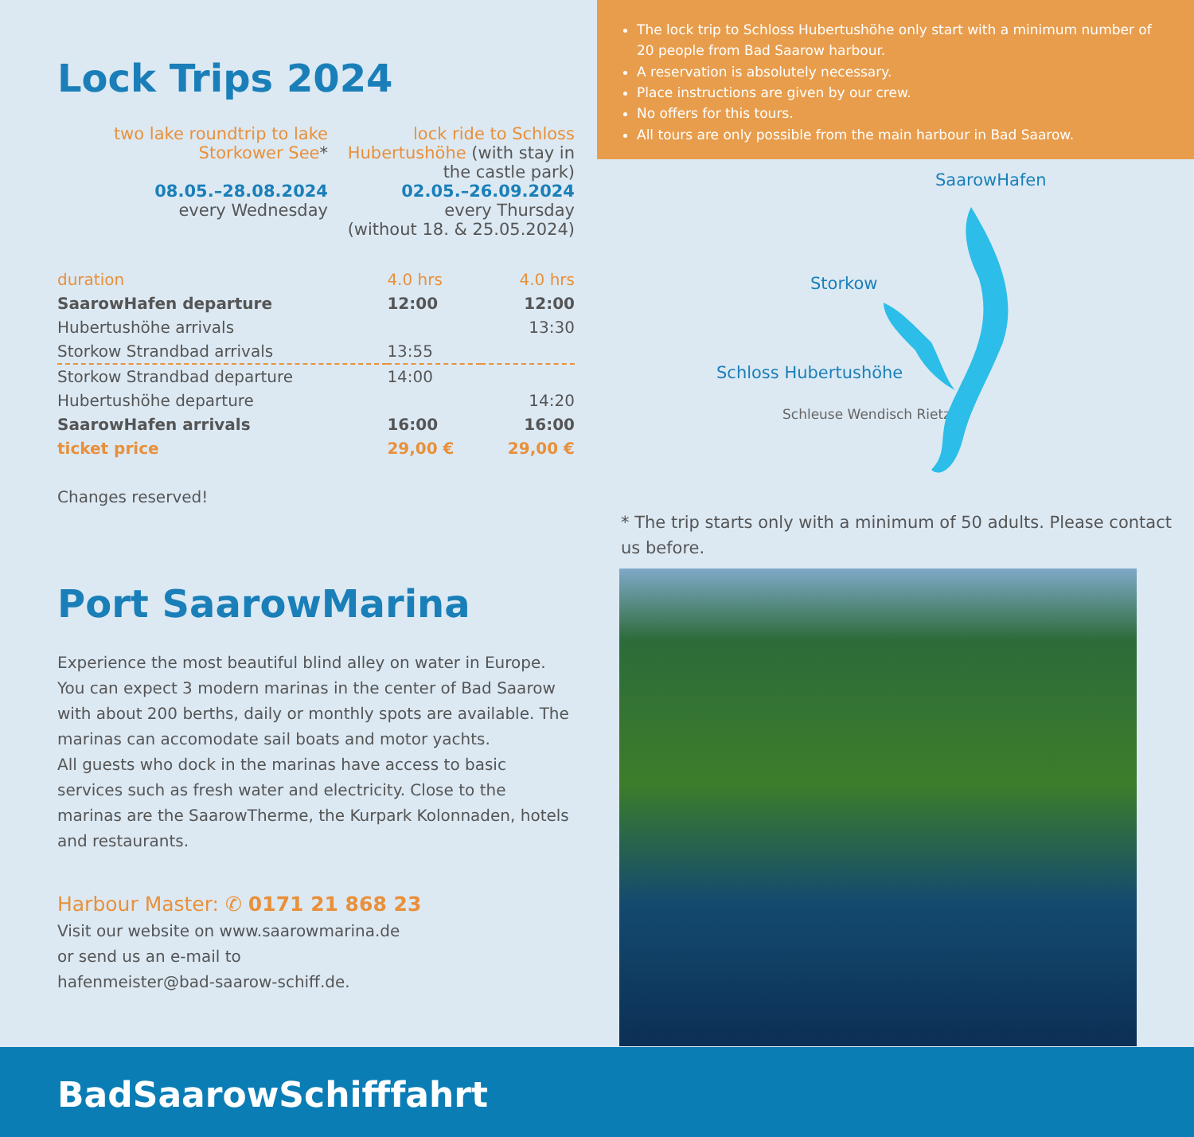Lock Trips 2024
two lake roundtrip to lake Storkower See*
08.05.–28.08.2024
every Wednesday
lock ride to Schloss Hubertushöhe (with stay in the castle park)
02.05.–26.09.2024
every Thursday
(without 18. & 25.05.2024)
| duration | 4.0 hrs | 4.0 hrs |
| SaarowHafen departure | 12:00 | 12:00 |
| Hubertushöhe arrivals | | 13:30 |
| Storkow Strandbad arrivals | 13:55 | |
| Storkow Strandbad departure | 14:00 | |
| Hubertushöhe departure | | 14:20 |
| SaarowHafen arrivals | 16:00 | 16:00 |
| ticket price | 29,00 € | 29,00 € |
Changes reserved!
Port SaarowMarina
Experience the most beautiful blind alley on water in Europe. You can expect 3 modern marinas in the center of Bad Saarow with about 200 berths, daily or monthly spots are available. The marinas can accomodate sail boats and motor yachts.
All guests who dock in the marinas have access to basic services such as fresh water and electricity. Close to the marinas are the SaarowTherme, the Kurpark Kolonnaden, hotels and restaurants.
Harbour Master: ✆ 0171 21 868 23
Visit our website on www.saarowmarina.de
or send us an e-mail to
hafenmeister@bad-saarow-schiff.de.
The lock trip to Schloss Hubertushöhe only start with a minimum number of 20 people from Bad Saarow harbour.
A reservation is absolutely necessary.
Place instructions are given by our crew.
No offers for this tours.
All tours are only possible from the main harbour in Bad Saarow.
SaarowHafen
Storkow
Schloss Hubertushöhe
Schleuse Wendisch Rietz
* The trip starts only with a minimum of 50 adults. Please contact us before.
BadSaarowSchifffahrt